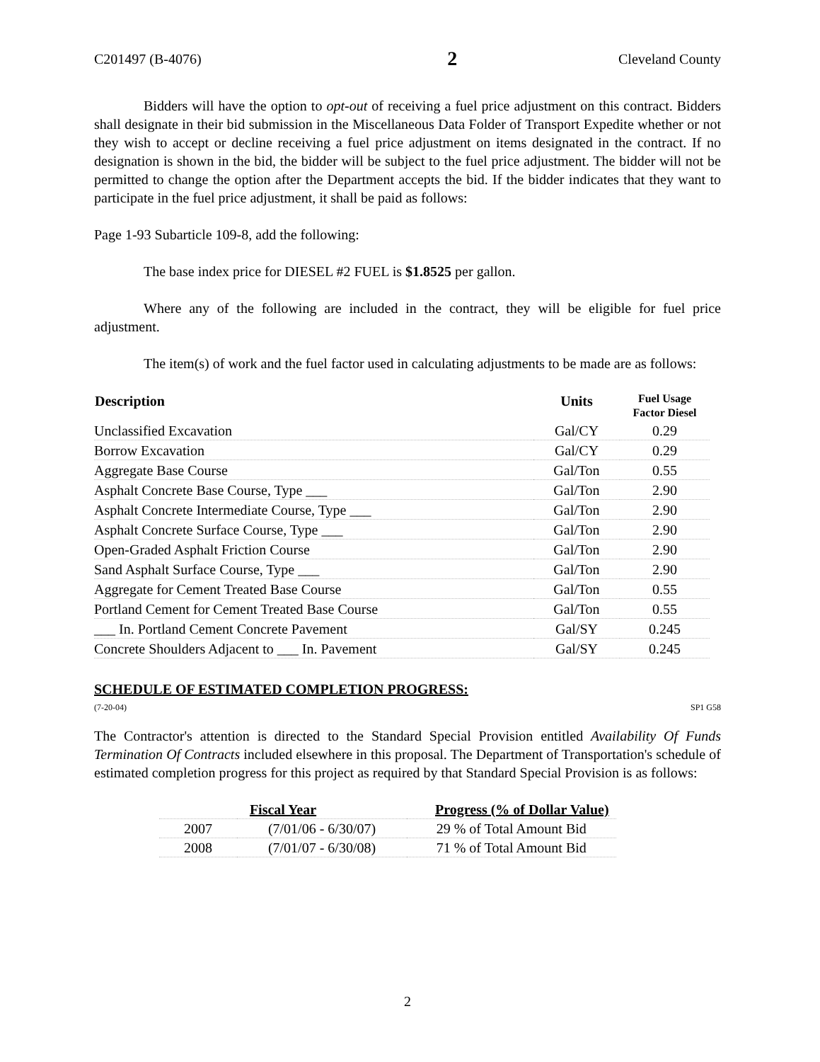C201497 (B-4076) 2 Cleveland County
Bidders will have the option to opt-out of receiving a fuel price adjustment on this contract. Bidders shall designate in their bid submission in the Miscellaneous Data Folder of Transport Expedite whether or not they wish to accept or decline receiving a fuel price adjustment on items designated in the contract. If no designation is shown in the bid, the bidder will be subject to the fuel price adjustment. The bidder will not be permitted to change the option after the Department accepts the bid. If the bidder indicates that they want to participate in the fuel price adjustment, it shall be paid as follows:
Page 1-93 Subarticle 109-8, add the following:
The base index price for DIESEL #2 FUEL is $1.8525 per gallon.
Where any of the following are included in the contract, they will be eligible for fuel price adjustment.
The item(s) of work and the fuel factor used in calculating adjustments to be made are as follows:
| Description | Units | Fuel Usage Factor Diesel |
| --- | --- | --- |
| Unclassified Excavation | Gal/CY | 0.29 |
| Borrow Excavation | Gal/CY | 0.29 |
| Aggregate Base Course | Gal/Ton | 0.55 |
| Asphalt Concrete Base Course, Type ___ | Gal/Ton | 2.90 |
| Asphalt Concrete Intermediate Course, Type ___ | Gal/Ton | 2.90 |
| Asphalt Concrete Surface Course, Type ___ | Gal/Ton | 2.90 |
| Open-Graded Asphalt Friction Course | Gal/Ton | 2.90 |
| Sand Asphalt Surface Course, Type ___ | Gal/Ton | 2.90 |
| Aggregate for Cement Treated Base Course | Gal/Ton | 0.55 |
| Portland Cement for Cement Treated Base Course | Gal/Ton | 0.55 |
| ___ In. Portland Cement Concrete Pavement | Gal/SY | 0.245 |
| Concrete Shoulders Adjacent to ___ In. Pavement | Gal/SY | 0.245 |
SCHEDULE OF ESTIMATED COMPLETION PROGRESS:
(7-20-04) SP1 G58
The Contractor's attention is directed to the Standard Special Provision entitled Availability Of Funds Termination Of Contracts included elsewhere in this proposal. The Department of Transportation's schedule of estimated completion progress for this project as required by that Standard Special Provision is as follows:
| Fiscal Year | | Progress (% of Dollar Value) |
| --- | --- | --- |
| 2007 | (7/01/06 - 6/30/07) | 29 % of Total Amount Bid |
| 2008 | (7/01/07 - 6/30/08) | 71 % of Total Amount Bid |
2